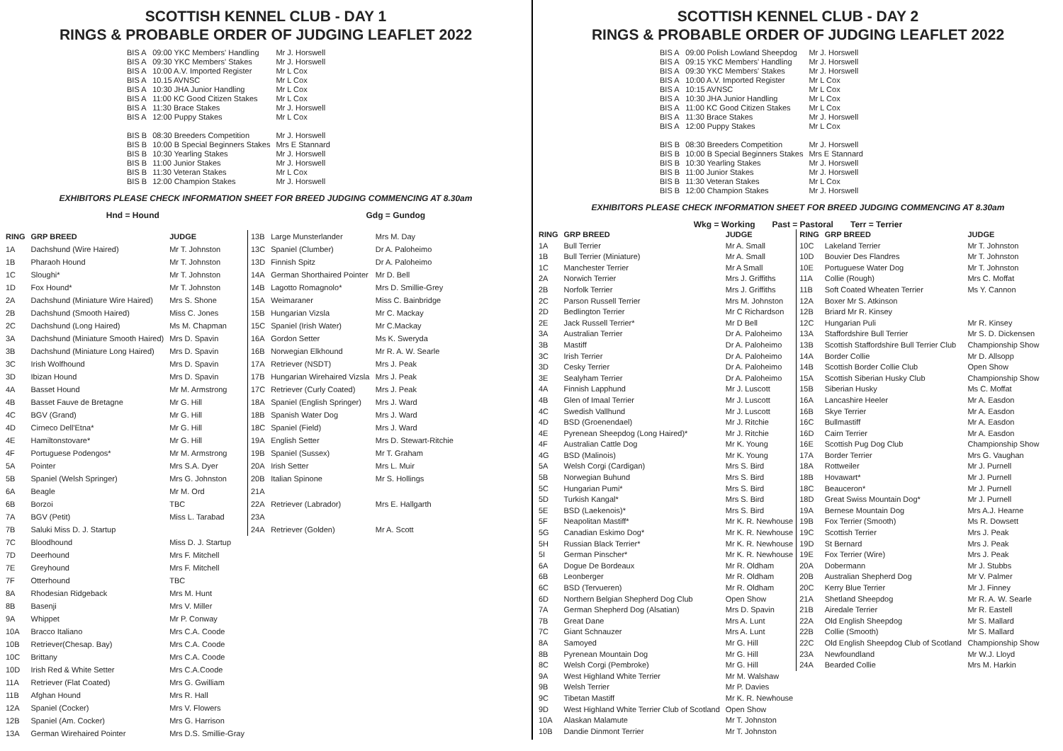SCOTTISH KENNEL CLUB - DAY 1
RINGS & PROBABLE ORDER OF JUDGING LEAFLET 2022
| BIS A | 09:00 YKC Members' Handling | Mr J. Horswell |
| BIS A | 09:30 YKC Members' Stakes | Mr J. Horswell |
| BIS A | 10:00 A.V. Imported Register | Mr L Cox |
| BIS A | 10.15 AVNSC | Mr L Cox |
| BIS A | 10:30 JHA Junior Handling | Mr L Cox |
| BIS A | 11:00 KC Good Citizen Stakes | Mr L Cox |
| BIS A | 11:30 Brace Stakes | Mr J. Horswell |
| BIS A | 12:00 Puppy Stakes | Mr L Cox |
| BIS B | 08:30 Breeders Competition | Mr J. Horswell |
| BIS B | 10:00 B Special Beginners Stakes | Mrs E Stannard |
| BIS B | 10:30 Yearling Stakes | Mr J. Horswell |
| BIS B | 11:00 Junior Stakes | Mr J. Horswell |
| BIS B | 11:30 Veteran Stakes | Mr L Cox |
| BIS B | 12:00 Champion Stakes | Mr J. Horswell |
EXHIBITORS PLEASE CHECK INFORMATION SHEET FOR BREED JUDGING COMMENCING AT 8.30am
Hnd = Hound Gdg = Gundog
| RING | GRP BREED | JUDGE |
| --- | --- | --- |
| 1A | Dachshund (Wire Haired) | Mr T. Johnston |
| 1B | Pharaoh Hound | Mr T. Johnston |
| 1C | Sloughi* | Mr T. Johnston |
| 1D | Fox Hound* | Mr T. Johnston |
| 2A | Dachshund (Miniature Wire Haired) | Mrs S. Shone |
| 2B | Dachshund (Smooth Haired) | Miss C. Jones |
| 2C | Dachshund (Long Haired) | Ms M. Chapman |
| 3A | Dachshund (Miniature Smooth Haired) | Mrs D. Spavin |
| 3B | Dachshund (Miniature Long Haired) | Mrs D. Spavin |
| 3C | Irish Wolfhound | Mrs D. Spavin |
| 3D | Ibizan Hound | Mrs D. Spavin |
| 4A | Basset Hound | Mr M. Armstrong |
| 4B | Basset Fauve de Bretagne | Mr G. Hill |
| 4C | BGV (Grand) | Mr G. Hill |
| 4D | Cirneco Dell'Etna* | Mr G. Hill |
| 4E | Hamiltonstovare* | Mr G. Hill |
| 4F | Portuguese Podengos* | Mr M. Armstrong |
| 5A | Pointer | Mrs S.A. Dyer |
| 5B | Spaniel (Welsh Springer) | Mrs G. Johnston |
| 6A | Beagle | Mr M. Ord |
| 6B | Borzoi | TBC |
| 7A | BGV (Petit) | Miss L. Tarabad |
| 7B | Saluki Miss D. J. Startup | |
| 7C | Bloodhound | Miss D. J. Startup |
| 7D | Deerhound | Mrs F. Mitchell |
| 7E | Greyhound | Mrs F. Mitchell |
| 7F | Otterhound | TBC |
| 8A | Rhodesian Ridgeback | Mrs M. Hunt |
| 8B | Basenji | Mrs V. Miller |
| 9A | Whippet | Mr P. Conway |
| 10A | Bracco Italiano | Mrs C.A. Coode |
| 10B | Retriever(Chesap. Bay) | Mrs C.A. Coode |
| 10C | Brittany | Mrs C.A. Coode |
| 10D | Irish Red & White Setter | Mrs C.A.Coode |
| 11A | Retriever (Flat Coated) | Mrs G. Gwilliam |
| 11B | Afghan Hound | Mrs R. Hall |
| 12A | Spaniel (Cocker) | Mrs V. Flowers |
| 12B | Spaniel (Am. Cocker) | Mrs G. Harrison |
| 13A | German Wirehaired Pointer | Mrs D.S. Smillie-Gray |
| 13B | Large Munsterlander | Mrs M. Day |
| 13C | Spaniel (Clumber) | Dr A. Paloheimo |
| 13D | Finnish Spitz | Dr A. Paloheimo |
| 14A | German Shorthaired Pointer | Mr D. Bell |
| 14B | Lagotto Romagnolo* | Mrs D. Smillie-Grey |
| 15A | Weimaraner | Miss C. Bainbridge |
| 15B | Hungarian Vizsla | Mr C. Mackay |
| 15C | Spaniel (Irish Water) | Mr C.Mackay |
| 16A | Gordon Setter | Ms K. Sweryda |
| 16B | Norwegian Elkhound | Mr R. A. W. Searle |
| 17A | Retriever (NSDT) | Mrs J. Peak |
| 17B | Hungarian Wirehaired Vizsla | Mrs J. Peak |
| 17C | Retriever (Curly Coated) | Mrs J. Peak |
| 18A | Spaniel (English Springer) | Mrs J. Ward |
| 18B | Spanish Water Dog | Mrs J. Ward |
| 18C | Spaniel (Field) | Mrs J. Ward |
| 19A | English Setter | Mrs D. Stewart-Ritchie |
| 19B | Spaniel (Sussex) | Mr T. Graham |
| 20A | Irish Setter | Mrs L. Muir |
| 20B | Italian Spinone | Mr S. Hollings |
| 21A | | |
| 22A | Retriever (Labrador) | Mrs E. Hallgarth |
| 23A | | |
| 24A | Retriever (Golden) | Mr A. Scott |
SCOTTISH KENNEL CLUB - DAY 2
RINGS & PROBABLE ORDER OF JUDGING LEAFLET 2022
| BIS A | 09:00 Polish Lowland Sheepdog | Mr J. Horswell |
| BIS A | 09:15 YKC Members' Handling | Mr J. Horswell |
| BIS A | 09:30 YKC Members' Stakes | Mr J. Horswell |
| BIS A | 10:00 A.V. Imported Register | Mr L Cox |
| BIS A | 10:15 AVNSC | Mr L Cox |
| BIS A | 10:30 JHA Junior Handling | Mr L Cox |
| BIS A | 11:00 KC Good Citizen Stakes | Mr L Cox |
| BIS A | 11:30 Brace Stakes | Mr J. Horswell |
| BIS A | 12:00 Puppy Stakes | Mr L Cox |
| BIS B | 08:30 Breeders Competition | Mr J. Horswell |
| BIS B | 10:00 B Special Beginners Stakes | Mrs E Stannard |
| BIS B | 10:30 Yearling Stakes | Mr J. Horswell |
| BIS B | 11:00 Junior Stakes | Mr J. Horswell |
| BIS B | 11:30 Veteran Stakes | Mr L Cox |
| BIS B | 12:00 Champion Stakes | Mr J. Horswell |
EXHIBITORS PLEASE CHECK INFORMATION SHEET FOR BREED JUDGING COMMENCING AT 8.30am
Wkg = Working Past = Pastoral Terr = Terrier
| RING | GRP BREED | JUDGE |
| --- | --- | --- |
| 1A | Bull Terrier | Mr A. Small |
| 1B | Bull Terrier (Miniature) | Mr A. Small |
| 1C | Manchester Terrier | Mr A Small |
| 2A | Norwich Terrier | Mrs J. Griffiths |
| 2B | Norfolk Terrier | Mrs J. Griffiths |
| 2C | Parson Russell Terrier | Mrs M. Johnston |
| 2D | Bedlington Terrier | Mr C Richardson |
| 2E | Jack Russell Terrier* | Mr D Bell |
| 3A | Australian Terrier | Dr A. Paloheimo |
| 3B | Mastiff | Dr A. Paloheimo |
| 3C | Irish Terrier | Dr A. Paloheimo |
| 3D | Cesky Terrier | Dr A. Paloheimo |
| 3E | Sealyham Terrier | Dr A. Paloheimo |
| 4A | Finnish Lapphund | Mr J. Luscott |
| 4B | Glen of Imaal Terrier | Mr J. Luscott |
| 4C | Swedish Vallhund | Mr J. Luscott |
| 4D | BSD (Groenendael) | Mr J. Ritchie |
| 4E | Pyrenean Sheepdog (Long Haired)* | Mr J. Ritchie |
| 4F | Australian Cattle Dog | Mr K. Young |
| 4G | BSD (Malinois) | Mr K. Young |
| 5A | Welsh Corgi (Cardigan) | Mrs S. Bird |
| 5B | Norwegian Buhund | Mrs S. Bird |
| 5C | Hungarian Pumi* | Mrs S. Bird |
| 5D | Turkish Kangal* | Mrs S. Bird |
| 5E | BSD (Laekenois)* | Mrs S. Bird |
| 5F | Neapolitan Mastiff* | Mr K. R. Newhouse |
| 5G | Canadian Eskimo Dog* | Mr K. R. Newhouse |
| 5H | Russian Black Terrier* | Mr K. R. Newhouse |
| 5I | German Pinscher* | Mr K. R. Newhouse |
| 6A | Dogue De Bordeaux | Mr R. Oldham |
| 6B | Leonberger | Mr R. Oldham |
| 6C | BSD (Tervueren) | Mr R. Oldham |
| 6D | Northern Belgian Shepherd Dog Club | Open Show |
| 7A | German Shepherd Dog (Alsatian) | Mrs D. Spavin |
| 7B | Great Dane | Mrs A. Lunt |
| 7C | Giant Schnauzer | Mrs A. Lunt |
| 8A | Samoyed | Mr G. Hill |
| 8B | Pyrenean Mountain Dog | Mr G. Hill |
| 8C | Welsh Corgi (Pembroke) | Mr G. Hill |
| 9A | West Highland White Terrier | Mr M. Walshaw |
| 9B | Welsh Terrier | Mr P. Davies |
| 9C | Tibetan Mastiff | Mr K. R. Newhouse |
| 9D | West Highland White Terrier Club of Scotland | Open Show |
| 10A | Alaskan Malamute | Mr T. Johnston |
| 10B | Dandie Dinmont Terrier | Mr T. Johnston |
| RING | GRP BREED | JUDGE |
| --- | --- | --- |
| 10C | Lakeland Terrier | Mr T. Johnston |
| 10D | Bouvier Des Flandres | Mr T. Johnston |
| 10E | Portuguese Water Dog | Mr T. Johnston |
| 11A | Collie (Rough) | Mrs C. Moffat |
| 11B | Soft Coated Wheaten Terrier | Ms Y. Cannon |
| 12A | Boxer Mr S. Atkinson | |
| 12B | Briard Mr R. Kinsey | |
| 12C | Hungarian Puli | Mr R. Kinsey |
| 13A | Staffordshire Bull Terrier | Mr S. D. Dickensen |
| 13B | Scottish Staffordshire Bull Terrier Club | Championship Show |
| 14A | Border Collie | Mr D. Allsopp |
| 14B | Scottish Border Collie Club | Open Show |
| 15A | Scottish Siberian Husky Club | Championship Show |
| 15B | Siberian Husky | Ms C. Moffat |
| 16A | Lancashire Heeler | Mr A. Easdon |
| 16B | Skye Terrier | Mr A. Easdon |
| 16C | Bullmastiff | Mr A. Easdon |
| 16D | Cairn Terrier | Mr A. Easdon |
| 16E | Scottish Pug Dog Club | Championship Show |
| 17A | Border Terrier | Mrs G. Vaughan |
| 18A | Rottweiler | Mr J. Purnell |
| 18B | Hovawart* | Mr J. Purnell |
| 18C | Beauceron* | Mr J. Purnell |
| 18D | Great Swiss Mountain Dog* | Mr J. Purnell |
| 19A | Bernese Mountain Dog | Mrs A.J. Hearne |
| 19B | Fox Terrier (Smooth) | Ms R. Dowsett |
| 19C | Scottish Terrier | Mrs J. Peak |
| 19D | St Bernard | Mrs J. Peak |
| 19E | Fox Terrier (Wire) | Mrs J. Peak |
| 20A | Dobermann | Mr J. Stubbs |
| 20B | Australian Shepherd Dog | Mr V. Palmer |
| 20C | Kerry Blue Terrier | Mr J. Finney |
| 21A | Shetland Sheepdog | Mr R. A. W. Searle |
| 21B | Airedale Terrier | Mr R. Eastell |
| 22A | Old English Sheepdog | Mr S. Mallard |
| 22B | Collie (Smooth) | Mr S. Mallard |
| 22C | Old English Sheepdog Club of Scotland | Championship Show |
| 23A | Newfoundland | Mr W.J. Lloyd |
| 24A | Bearded Collie | Mrs M. Harkin |